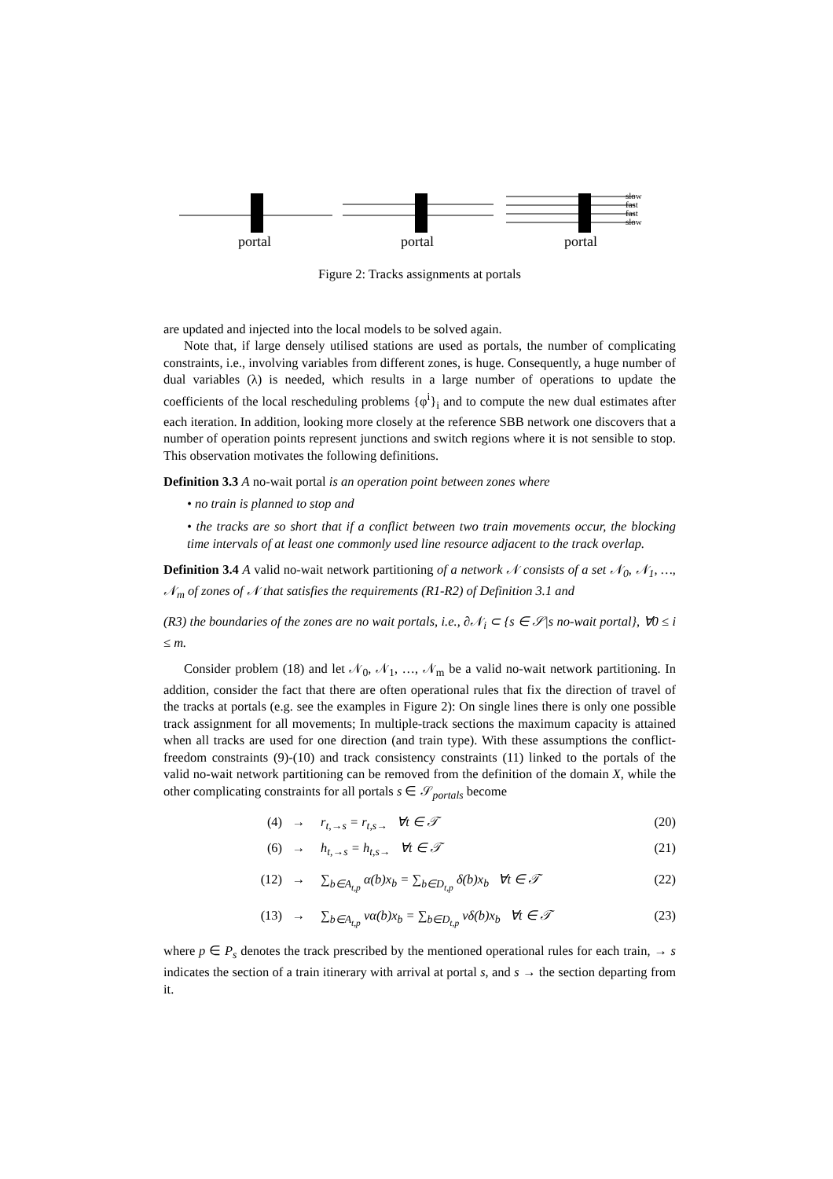slow
fast
fast
slow
portal
portal
portal
Figure 2: Tracks assignments at portals
are updated and injected into the local models to be solved again.
Note that, if large densely utilised stations are used as portals, the number of complicating constraints, i.e., involving variables from different zones, is huge. Consequently, a huge number of dual variables (λ) is needed, which results in a large number of operations to update the coefficients of the local rescheduling problems {φ<sup>i</sup>}<sub>i</sub> and to compute the new dual estimates after each iteration. In addition, looking more closely at the reference SBB network one discovers that a number of operation points represent junctions and switch regions where it is not sensible to stop. This observation motivates the following definitions.
Definition 3.3 A no-wait portal is an operation point between zones where
• no train is planned to stop and
• the tracks are so short that if a conflict between two train movements occur, the blocking time intervals of at least one commonly used line resource adjacent to the track overlap.
Definition 3.4 A valid no-wait network partitioning of a network 𝒩 consists of a set 𝒩<sub>0</sub>, 𝒩<sub>1</sub>, …, 𝒩<sub>m</sub> of zones of 𝒩 that satisfies the requirements (R1-R2) of Definition 3.1 and
(R3) the boundaries of the zones are no wait portals, i.e., ∂𝒩<sub>i</sub> ⊂ {s ∈ 𝒮|s no-wait portal}, ∀0 ≤ i ≤ m.
Consider problem (18) and let 𝒩<sub>0</sub>, 𝒩<sub>1</sub>, …, 𝒩<sub>m</sub> be a valid no-wait network partitioning. In addition, consider the fact that there are often operational rules that fix the direction of travel of the tracks at portals (e.g. see the examples in Figure 2): On single lines there is only one possible track assignment for all movements; In multiple-track sections the maximum capacity is attained when all tracks are used for one direction (and train type). With these assumptions the conflict-freedom constraints (9)-(10) and track consistency constraints (11) linked to the portals of the valid no-wait network partitioning can be removed from the definition of the domain X, while the other complicating constraints for all portals s ∈ 𝒮<sub>portals</sub> become
(4) → r<sub>t,→s</sub> = r<sub>t,s→</sub> ∀t ∈ 𝒯 (20)
(6) → h<sub>t,→s</sub> = h<sub>t,s→</sub> ∀t ∈ 𝒯 (21)
(12) → ∑<sub>b∈A<sub>t,p</sub></sub> α(b)x<sub>b</sub> = ∑<sub>b∈D<sub>t,p</sub></sub> δ(b)x<sub>b</sub> ∀t ∈ 𝒯 (22)
(13) → ∑<sub>b∈A<sub>t,p</sub></sub> vα(b)x<sub>b</sub> = ∑<sub>b∈D<sub>t,p</sub></sub> vδ(b)x<sub>b</sub> ∀t ∈ 𝒯 (23)
where p ∈ P<sub>s</sub> denotes the track prescribed by the mentioned operational rules for each train, → s indicates the section of a train itinerary with arrival at portal s, and s → the section departing from it.